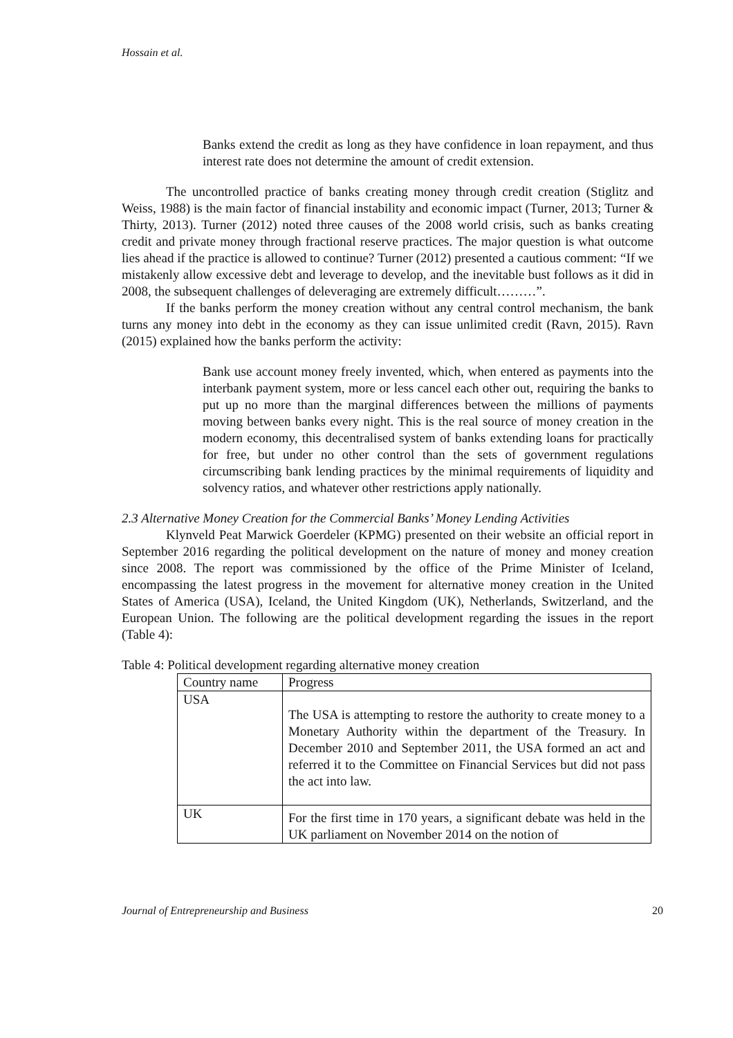Hossain et al.
Banks extend the credit as long as they have confidence in loan repayment, and thus interest rate does not determine the amount of credit extension.
The uncontrolled practice of banks creating money through credit creation (Stiglitz and Weiss, 1988) is the main factor of financial instability and economic impact (Turner, 2013; Turner & Thirty, 2013). Turner (2012) noted three causes of the 2008 world crisis, such as banks creating credit and private money through fractional reserve practices. The major question is what outcome lies ahead if the practice is allowed to continue? Turner (2012) presented a cautious comment: “If we mistakenly allow excessive debt and leverage to develop, and the inevitable bust follows as it did in 2008, the subsequent challenges of deleveraging are extremely difficult………”.
If the banks perform the money creation without any central control mechanism, the bank turns any money into debt in the economy as they can issue unlimited credit (Ravn, 2015). Ravn (2015) explained how the banks perform the activity:
Bank use account money freely invented, which, when entered as payments into the interbank payment system, more or less cancel each other out, requiring the banks to put up no more than the marginal differences between the millions of payments moving between banks every night. This is the real source of money creation in the modern economy, this decentralised system of banks extending loans for practically for free, but under no other control than the sets of government regulations circumscribing bank lending practices by the minimal requirements of liquidity and solvency ratios, and whatever other restrictions apply nationally.
2.3 Alternative Money Creation for the Commercial Banks’ Money Lending Activities
Klynveld Peat Marwick Goerdeler (KPMG) presented on their website an official report in September 2016 regarding the political development on the nature of money and money creation since 2008. The report was commissioned by the office of the Prime Minister of Iceland, encompassing the latest progress in the movement for alternative money creation in the United States of America (USA), Iceland, the United Kingdom (UK), Netherlands, Switzerland, and the European Union. The following are the political development regarding the issues in the report (Table 4):
Table 4: Political development regarding alternative money creation
| Country name | Progress |
| USA | The USA is attempting to restore the authority to create money to a Monetary Authority within the department of the Treasury. In December 2010 and September 2011, the USA formed an act and referred it to the Committee on Financial Services but did not pass the act into law. |
| UK | For the first time in 170 years, a significant debate was held in the UK parliament on November 2014 on the notion of |
Journal of Entrepreneurship and Business 20